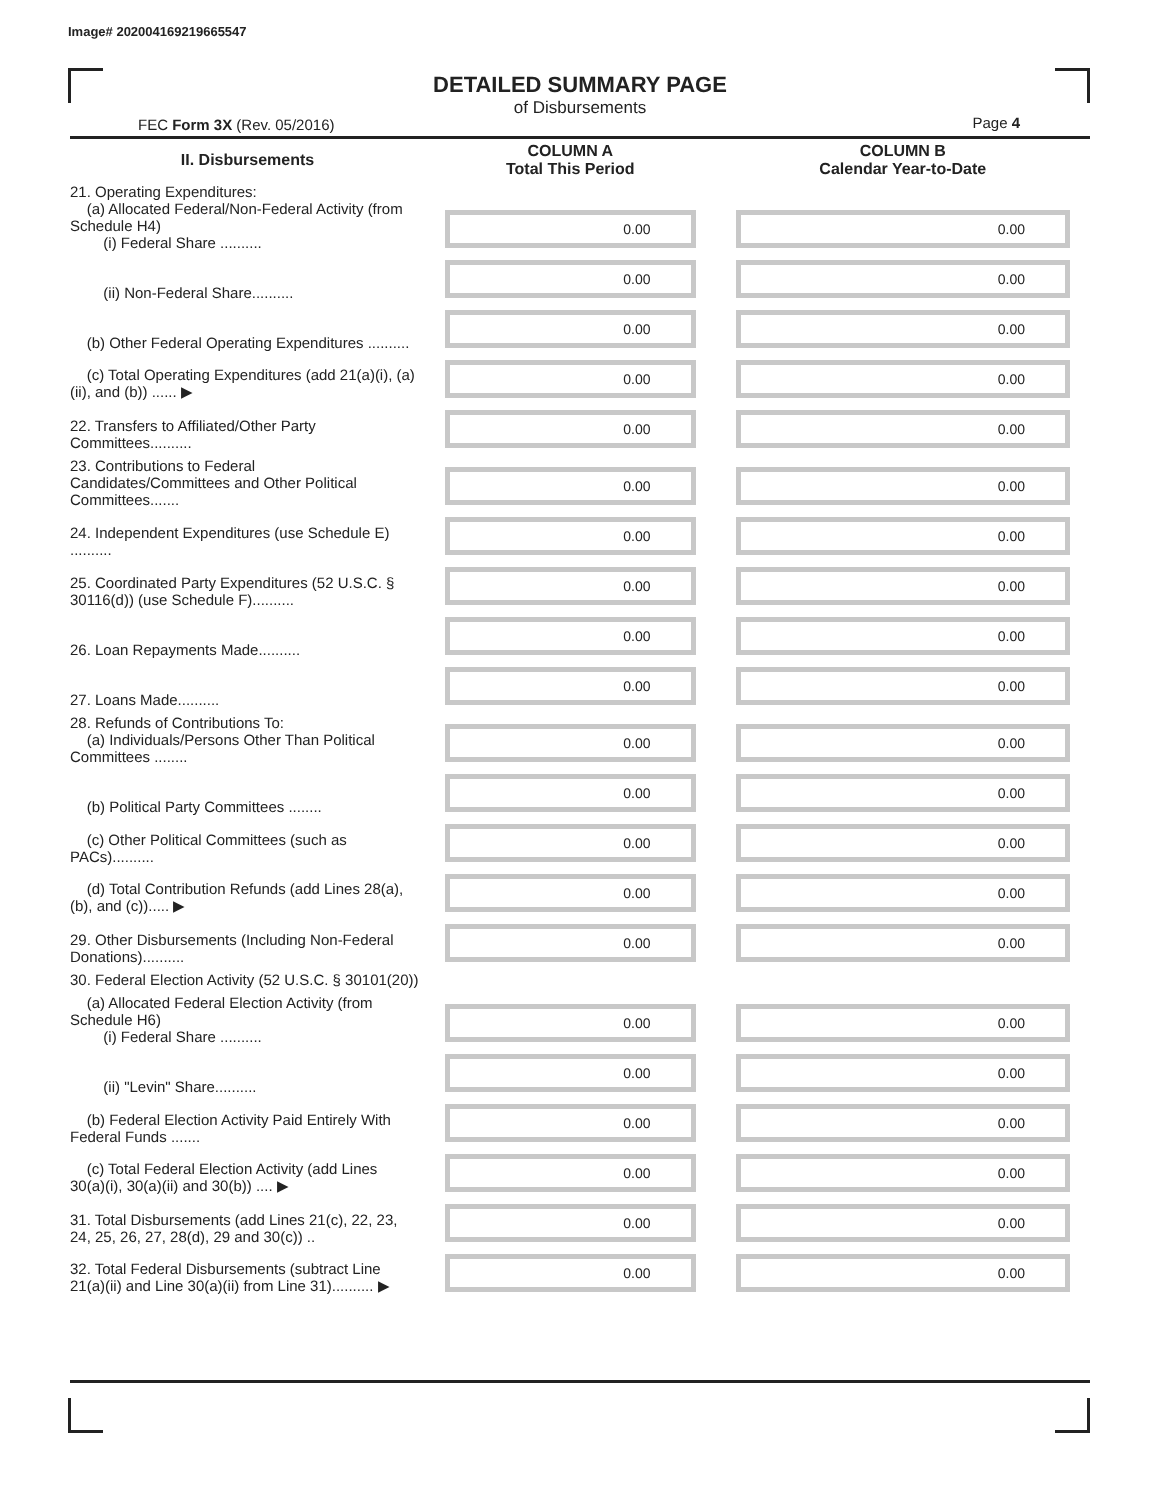Image# 202004169219665547
DETAILED SUMMARY PAGE
of Disbursements
FEC Form 3X (Rev. 05/2016) Page 4
| II. Disbursements | COLUMN A Total This Period | COLUMN B Calendar Year-to-Date |
| --- | --- | --- |
| 21. Operating Expenditures: (a) Allocated Federal/Non-Federal Activity (from Schedule H4) (i) Federal Share .......... | 0.00 | 0.00 |
| (ii) Non-Federal Share.......... | 0.00 | 0.00 |
| (b) Other Federal Operating Expenditures .......... | 0.00 | 0.00 |
| (c) Total Operating Expenditures (add 21(a)(i), (a)(ii), and (b)) ...... ▶ | 0.00 | 0.00 |
| 22. Transfers to Affiliated/Other Party Committees.......... | 0.00 | 0.00 |
| 23. Contributions to Federal Candidates/Committees and Other Political Committees....... | 0.00 | 0.00 |
| 24. Independent Expenditures (use Schedule E) .......... | 0.00 | 0.00 |
| 25. Coordinated Party Expenditures (52 U.S.C. § 30116(d)) (use Schedule F).......... | 0.00 | 0.00 |
| 26. Loan Repayments Made.......... | 0.00 | 0.00 |
| 27. Loans Made.......... | 0.00 | 0.00 |
| 28. Refunds of Contributions To: (a) Individuals/Persons Other Than Political Committees ........ | 0.00 | 0.00 |
| (b) Political Party Committees ........ | 0.00 | 0.00 |
| (c) Other Political Committees (such as PACs).......... | 0.00 | 0.00 |
| (d) Total Contribution Refunds (add Lines 28(a), (b), and (c))..... ▶ | 0.00 | 0.00 |
| 29. Other Disbursements (Including Non-Federal Donations).......... | 0.00 | 0.00 |
| 30. Federal Election Activity (52 U.S.C. § 30101(20)) | | |
| (a) Allocated Federal Election Activity (from Schedule H6) (i) Federal Share .......... | 0.00 | 0.00 |
| (ii) "Levin" Share.......... | 0.00 | 0.00 |
| (b) Federal Election Activity Paid Entirely With Federal Funds ....... | 0.00 | 0.00 |
| (c) Total Federal Election Activity (add Lines 30(a)(i), 30(a)(ii) and 30(b)) .... ▶ | 0.00 | 0.00 |
| 31. Total Disbursements (add Lines 21(c), 22, 23, 24, 25, 26, 27, 28(d), 29 and 30(c)) .. | 0.00 | 0.00 |
| 32. Total Federal Disbursements (subtract Line 21(a)(ii) and Line 30(a)(ii) from Line 31).......... ▶ | 0.00 | 0.00 |